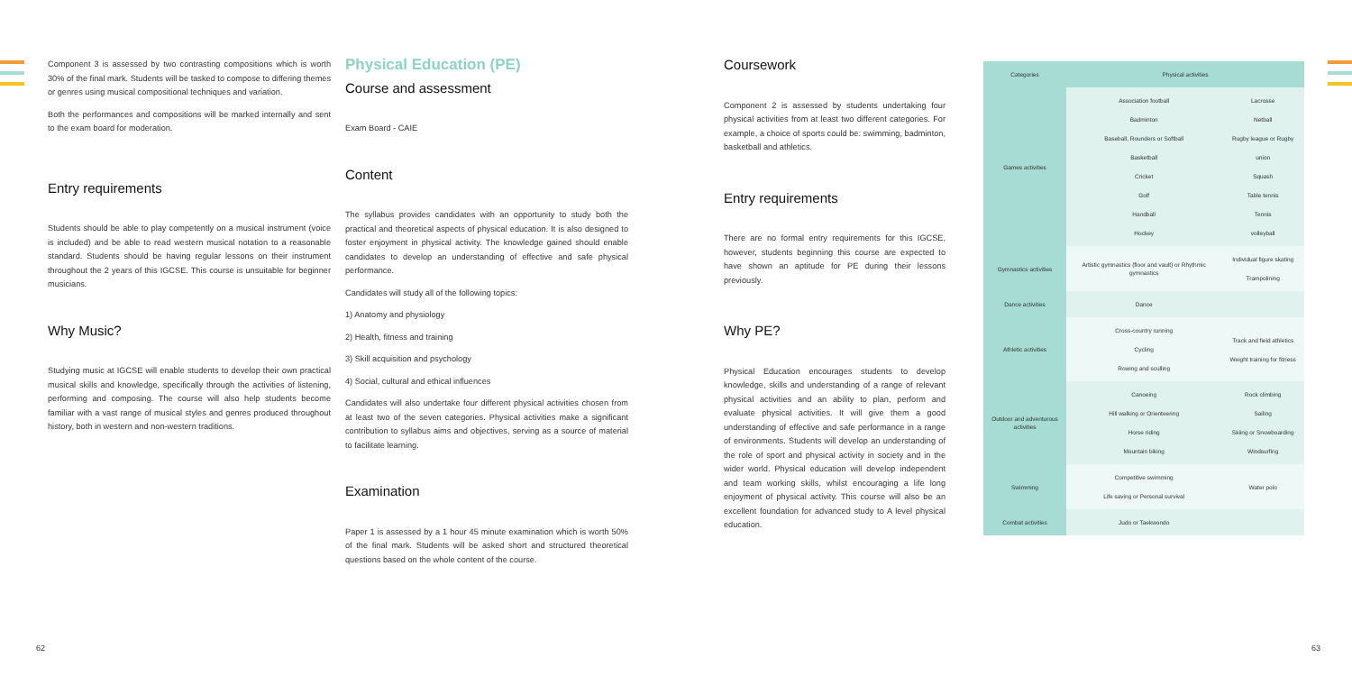Component 3 is assessed by two contrasting compositions which is worth 30% of the final mark. Students will be tasked to compose to differing themes or genres using musical compositional techniques and variation.
Both the performances and compositions will be marked internally and sent to the exam board for moderation.
Entry requirements
Students should be able to play competently on a musical instrument (voice is included) and be able to read western musical notation to a reasonable standard. Students should be having regular lessons on their instrument throughout the 2 years of this IGCSE. This course is unsuitable for beginner musicians.
Why Music?
Studying music at IGCSE will enable students to develop their own practical musical skills and knowledge, specifically through the activities of listening, performing and composing. The course will also help students become familiar with a vast range of musical styles and genres produced throughout history, both in western and non-western traditions.
Physical Education (PE)
Course and assessment
Exam Board - CAIE
Content
The syllabus provides candidates with an opportunity to study both the practical and theoretical aspects of physical education. It is also designed to foster enjoyment in physical activity. The knowledge gained should enable candidates to develop an understanding of effective and safe physical performance.
Candidates will study all of the following topics:
1) Anatomy and physiology
2) Health, fitness and training
3) Skill acquisition and psychology
4) Social, cultural and ethical influences
Candidates will also undertake four different physical activities chosen from at least two of the seven categories. Physical activities make a significant contribution to syllabus aims and objectives, serving as a source of material to facilitate learning.
Examination
Paper 1 is assessed by a 1 hour 45 minute examination which is worth 50% of the final mark. Students will be asked short and structured theoretical questions based on the whole content of the course.
Coursework
Component 2 is assessed by students undertaking four physical activities from at least two different categories. For example, a choice of sports could be: swimming, badminton, basketball and athletics.
Entry requirements
There are no formal entry requirements for this IGCSE, however, students beginning this course are expected to have shown an aptitude for PE during their lessons previously.
Why PE?
Physical Education encourages students to develop knowledge, skills and understanding of a range of relevant physical activities and an ability to plan, perform and evaluate physical activities. It will give them a good understanding of effective and safe performance in a range of environments. Students will develop an understanding of the role of sport and physical activity in society and in the wider world. Physical education will develop independent and team working skills, whilst encouraging a life long enjoyment of physical activity. This course will also be an excellent foundation for advanced study to A level physical education.
| Categories | Physical activities | |
| --- | --- | --- |
| Games activities | Association football Badminton Baseball, Rounders or Softball Basketball Cricket Golf Handball Hockey | Lacrosse Netball Rugby league or Rugby union Squash Table tennis Tennis volleyball |
| Gymnastics activities | Artistic gymnastics (floor and vault) or Rhythmic gymnastics | Individual figure skating Trampolining |
| Dance activities | Dance | |
| Athletic activities | Cross-country running Cycling Rowing and sculling | Track and field athletics Weight training for fitness |
| Outdoor and adventurous activities | Canoeing Hill walking or Orienteering Horse riding Mountain biking | Rock climbing Sailing Skiing or Snowboarding Windsurfing |
| Swimming | Competitive swimming Life saving or Personal survival | Water polo |
| Combat activities | Judo or Taekwondo | |
62 63